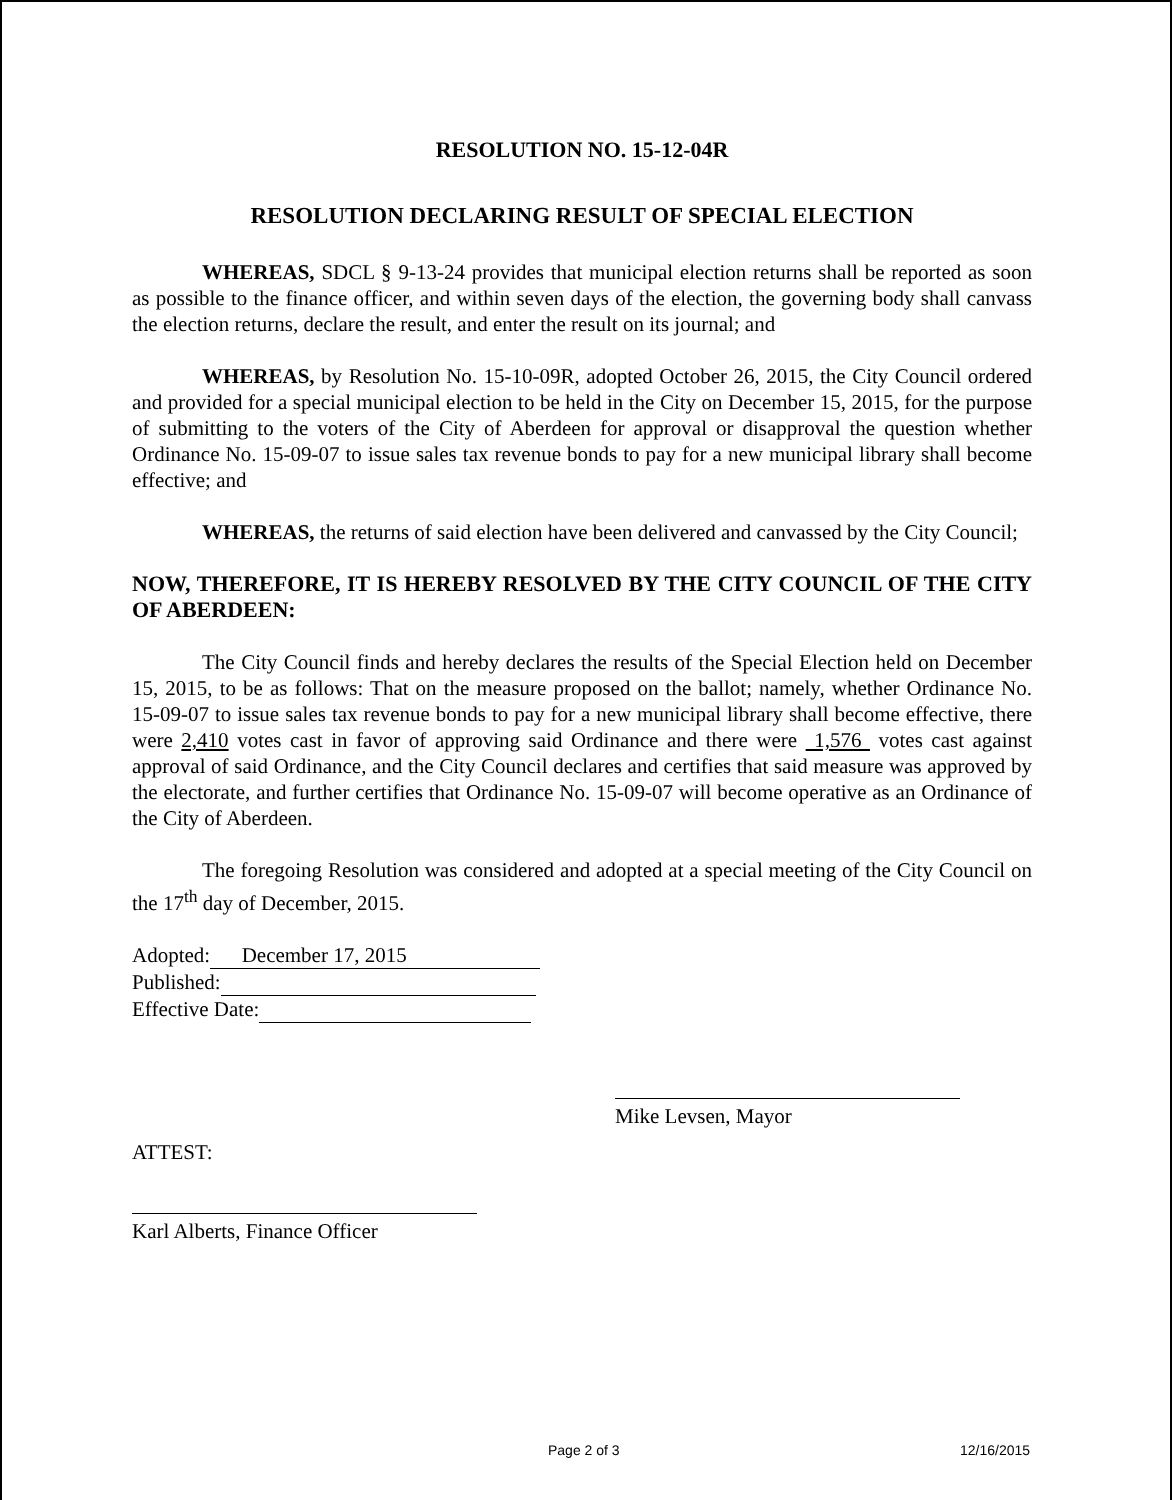RESOLUTION NO. 15-12-04R
RESOLUTION DECLARING RESULT OF SPECIAL ELECTION
WHEREAS, SDCL § 9-13-24 provides that municipal election returns shall be reported as soon as possible to the finance officer, and within seven days of the election, the governing body shall canvass the election returns, declare the result, and enter the result on its journal; and
WHEREAS, by Resolution No. 15-10-09R, adopted October 26, 2015, the City Council ordered and provided for a special municipal election to be held in the City on December 15, 2015, for the purpose of submitting to the voters of the City of Aberdeen for approval or disapproval the question whether Ordinance No. 15-09-07 to issue sales tax revenue bonds to pay for a new municipal library shall become effective; and
WHEREAS, the returns of said election have been delivered and canvassed by the City Council;
NOW, THEREFORE, IT IS HEREBY RESOLVED BY THE CITY COUNCIL OF THE CITY OF ABERDEEN:
The City Council finds and hereby declares the results of the Special Election held on December 15, 2015, to be as follows: That on the measure proposed on the ballot; namely, whether Ordinance No. 15-09-07 to issue sales tax revenue bonds to pay for a new municipal library shall become effective, there were 2,410 votes cast in favor of approving said Ordinance and there were 1,576 votes cast against approval of said Ordinance, and the City Council declares and certifies that said measure was approved by the electorate, and further certifies that Ordinance No. 15-09-07 will become operative as an Ordinance of the City of Aberdeen.
The foregoing Resolution was considered and adopted at a special meeting of the City Council on the 17<sup>th</sup> day of December, 2015.
Adopted: December 17, 2015
Published:
Effective Date:
Mike Levsen, Mayor
ATTEST:
Karl Alberts, Finance Officer
Page 2 of 3 12/16/2015